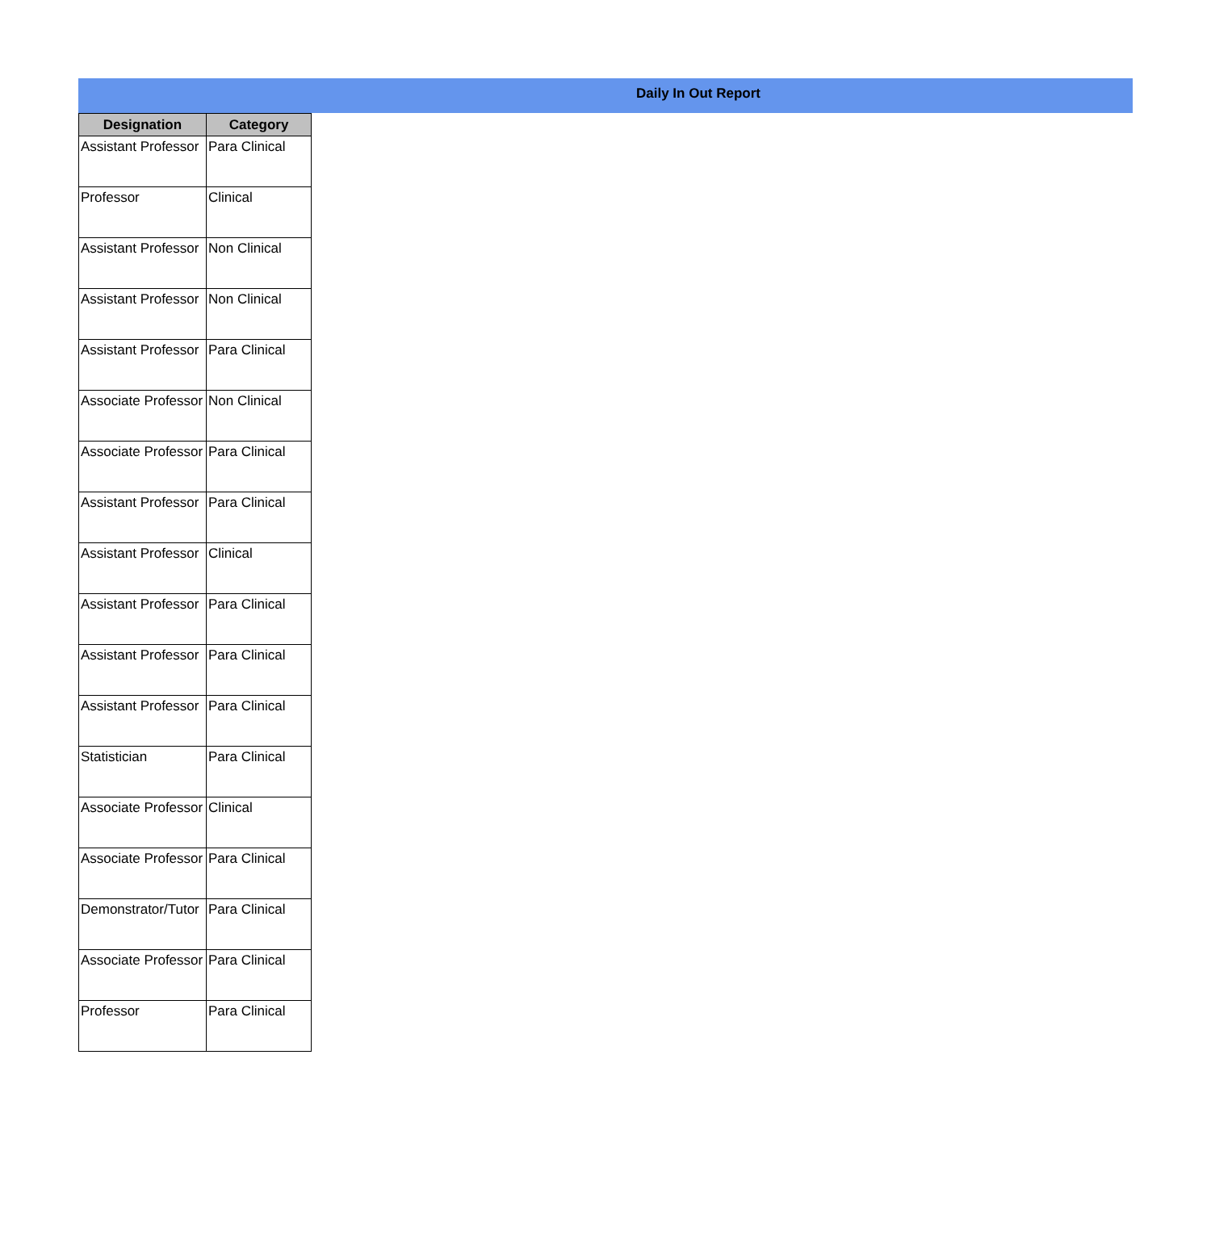Daily In Out Report
| Designation | Category |
| --- | --- |
| Assistant Professor | Para Clinical |
| Professor | Clinical |
| Assistant Professor | Non Clinical |
| Assistant Professor | Non Clinical |
| Assistant Professor | Para Clinical |
| Associate Professor | Non Clinical |
| Associate Professor | Para Clinical |
| Assistant Professor | Para Clinical |
| Assistant Professor | Clinical |
| Assistant Professor | Para Clinical |
| Assistant Professor | Para Clinical |
| Assistant Professor | Para Clinical |
| Statistician | Para Clinical |
| Associate Professor | Clinical |
| Associate Professor | Para Clinical |
| Demonstrator/Tutor | Para Clinical |
| Associate Professor | Para Clinical |
| Professor | Para Clinical |